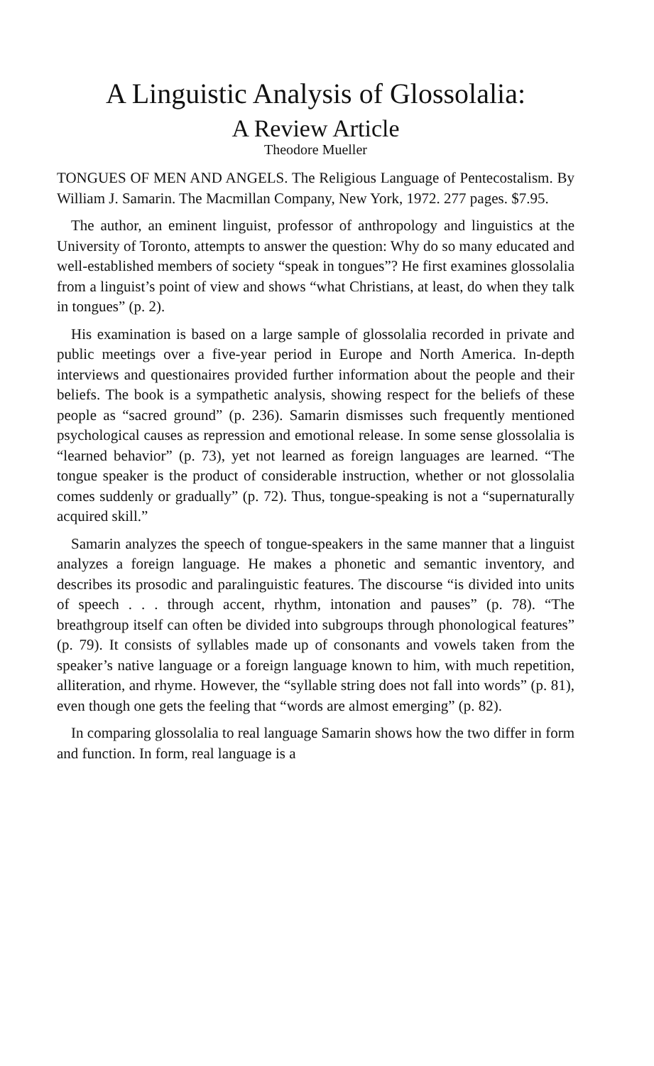A Linguistic Analysis of Glossolalia:
A Review Article
Theodore Mueller
TONGUES OF MEN AND ANGELS. The Religious Language of Pentecostalism. By William J. Samarin. The Macmillan Company, New York, 1972. 277 pages. $7.95.
The author, an eminent linguist, professor of anthropology and linguistics at the University of Toronto, attempts to answer the question: Why do so many educated and well-established members of society “speak in tongues”? He first examines glossolalia from a linguist’s point of view and shows “what Christians, at least, do when they talk in tongues” (p. 2).
His examination is based on a large sample of glossolalia recorded in private and public meetings over a five-year period in Europe and North America. In-depth interviews and questionaires provided further information about the people and their beliefs. The book is a sympathetic analysis, showing respect for the beliefs of these people as “sacred ground” (p. 236). Samarin dismisses such frequently mentioned psychological causes as repression and emotional release. In some sense glossolalia is “learned behavior” (p. 73), yet not learned as foreign languages are learned. “The tongue speaker is the product of considerable instruction, whether or not glossolalia comes suddenly or gradually” (p. 72). Thus, tongue-speaking is not a “supernaturally acquired skill.”
Samarin analyzes the speech of tongue-speakers in the same manner that a linguist analyzes a foreign language. He makes a phonetic and semantic inventory, and describes its prosodic and paralinguistic features. The discourse “is divided into units of speech . . . through accent, rhythm, intonation and pauses” (p. 78). “The breathgroup itself can often be divided into subgroups through phonological features” (p. 79). It consists of syllables made up of consonants and vowels taken from the speaker’s native language or a foreign language known to him, with much repetition, alliteration, and rhyme. However, the “syllable string does not fall into words” (p. 81), even though one gets the feeling that “words are almost emerging” (p. 82).
In comparing glossolalia to real language Samarin shows how the two differ in form and function. In form, real language is a